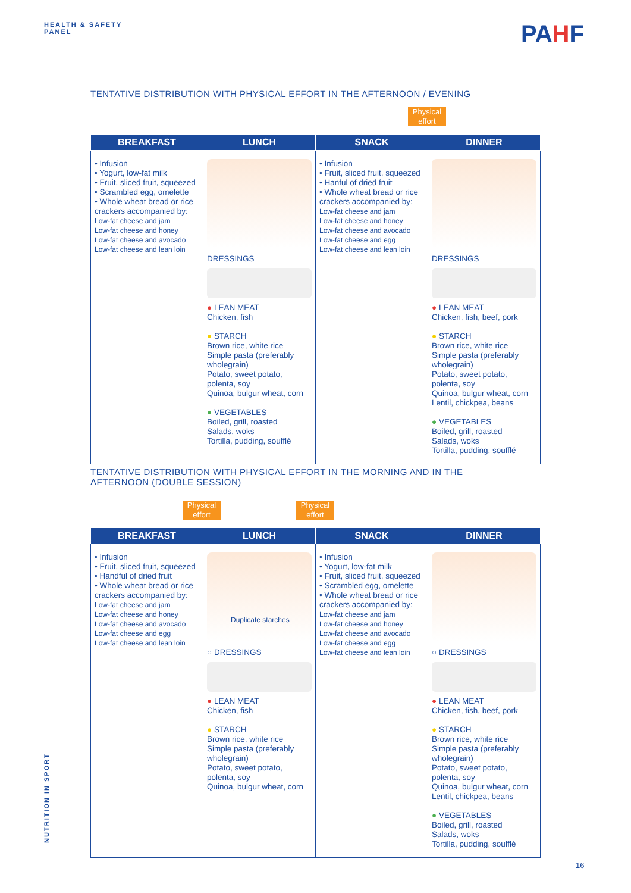HEALTH & SAFETY
PANEL
PAHF
TENTATIVE DISTRIBUTION WITH PHYSICAL EFFORT IN THE AFTERNOON / EVENING
Physical effort
| BREAKFAST | LUNCH | SNACK | DINNER |
| --- | --- | --- | --- |
| • Infusion • Yogurt, low-fat milk • Fruit, sliced fruit, squeezed • Scrambled egg, omelette • Whole wheat bread or rice crackers accompanied by: Low-fat cheese and jam Low-fat cheese and honey Low-fat cheese and avocado Low-fat cheese and lean loin | DRESSINGS ● LEAN MEAT Chicken, fish ● STARCH Brown rice, white rice Simple pasta (preferably wholegrain) Potato, sweet potato, polenta, soy Quinoa, bulgur wheat, corn ● VEGETABLES Boiled, grill, roasted Salads, woks Tortilla, pudding, soufflé | • Infusion • Fruit, sliced fruit, squeezed • Hanful of dried fruit • Whole wheat bread or rice crackers accompanied by: Low-fat cheese and jam Low-fat cheese and honey Low-fat cheese and avocado Low-fat cheese and egg Low-fat cheese and lean loin | DRESSINGS ● LEAN MEAT Chicken, fish, beef, pork ● STARCH Brown rice, white rice Simple pasta (preferably wholegrain) Potato, sweet potato, polenta, soy Quinoa, bulgur wheat, corn Lentil, chickpea, beans ● VEGETABLES Boiled, grill, roasted Salads, woks Tortilla, pudding, soufflé |
TENTATIVE DISTRIBUTION WITH PHYSICAL EFFORT IN THE MORNING AND IN THE AFTERNOON (DOUBLE SESSION)
Physical effort
Physical effort
| BREAKFAST | LUNCH | SNACK | DINNER |
| --- | --- | --- | --- |
| • Infusion • Fruit, sliced fruit, squeezed • Handful of dried fruit • Whole wheat bread or rice crackers accompanied by: Low-fat cheese and jam Low-fat cheese and honey Low-fat cheese and avocado Low-fat cheese and egg Low-fat cheese and lean loin | Duplicate starches ○ DRESSINGS ● LEAN MEAT Chicken, fish ● STARCH Brown rice, white rice Simple pasta (preferably wholegrain) Potato, sweet potato, polenta, soy Quinoa, bulgur wheat, corn | • Infusion • Yogurt, low-fat milk • Fruit, sliced fruit, squeezed • Scrambled egg, omelette • Whole wheat bread or rice crackers accompanied by: Low-fat cheese and jam Low-fat cheese and honey Low-fat cheese and avocado Low-fat cheese and egg Low-fat cheese and lean loin | ○ DRESSINGS ● LEAN MEAT Chicken, fish, beef, pork ● STARCH Brown rice, white rice Simple pasta (preferably wholegrain) Potato, sweet potato, polenta, soy Quinoa, bulgur wheat, corn Lentil, chickpea, beans ● VEGETABLES Boiled, grill, roasted Salads, woks Tortilla, pudding, soufflé |
NUTRITION IN SPORT
16